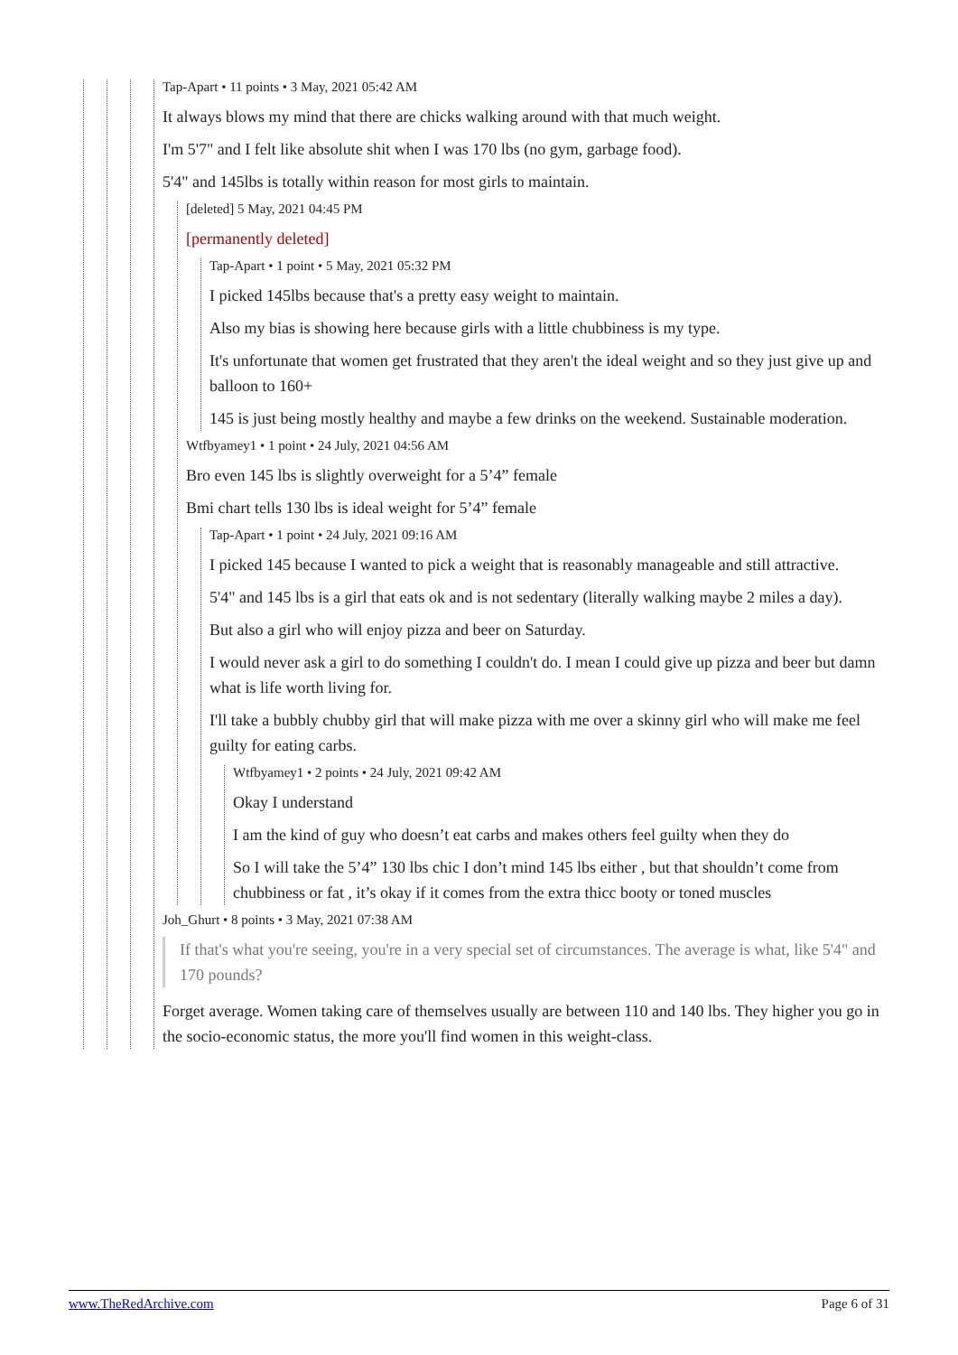Tap-Apart • 11 points • 3 May, 2021 05:42 AM
It always blows my mind that there are chicks walking around with that much weight.
I'm 5'7" and I felt like absolute shit when I was 170 lbs (no gym, garbage food).
5'4" and 145lbs is totally within reason for most girls to maintain.
[deleted] 5 May, 2021 04:45 PM
[permanently deleted]
Tap-Apart • 1 point • 5 May, 2021 05:32 PM
I picked 145lbs because that's a pretty easy weight to maintain.
Also my bias is showing here because girls with a little chubbiness is my type.
It's unfortunate that women get frustrated that they aren't the ideal weight and so they just give up and balloon to 160+
145 is just being mostly healthy and maybe a few drinks on the weekend. Sustainable moderation.
Wtfbyamey1 • 1 point • 24 July, 2021 04:56 AM
Bro even 145 lbs is slightly overweight for a 5’4” female
Bmi chart tells 130 lbs is ideal weight for 5’4” female
Tap-Apart • 1 point • 24 July, 2021 09:16 AM
I picked 145 because I wanted to pick a weight that is reasonably manageable and still attractive.
5'4" and 145 lbs is a girl that eats ok and is not sedentary (literally walking maybe 2 miles a day).
But also a girl who will enjoy pizza and beer on Saturday.
I would never ask a girl to do something I couldn't do. I mean I could give up pizza and beer but damn what is life worth living for.
I'll take a bubbly chubby girl that will make pizza with me over a skinny girl who will make me feel guilty for eating carbs.
Wtfbyamey1 • 2 points • 24 July, 2021 09:42 AM
Okay I understand
I am the kind of guy who doesn’t eat carbs and makes others feel guilty when they do
So I will take the 5’4” 130 lbs chic I don’t mind 145 lbs either , but that shouldn’t come from chubbiness or fat , it’s okay if it comes from the extra thicc booty or toned muscles
Joh_Ghurt • 8 points • 3 May, 2021 07:38 AM
If that's what you're seeing, you're in a very special set of circumstances. The average is what, like 5'4" and 170 pounds?
Forget average. Women taking care of themselves usually are between 110 and 140 lbs. They higher you go in the socio-economic status, the more you'll find women in this weight-class.
www.TheRedArchive.com Page 6 of 31